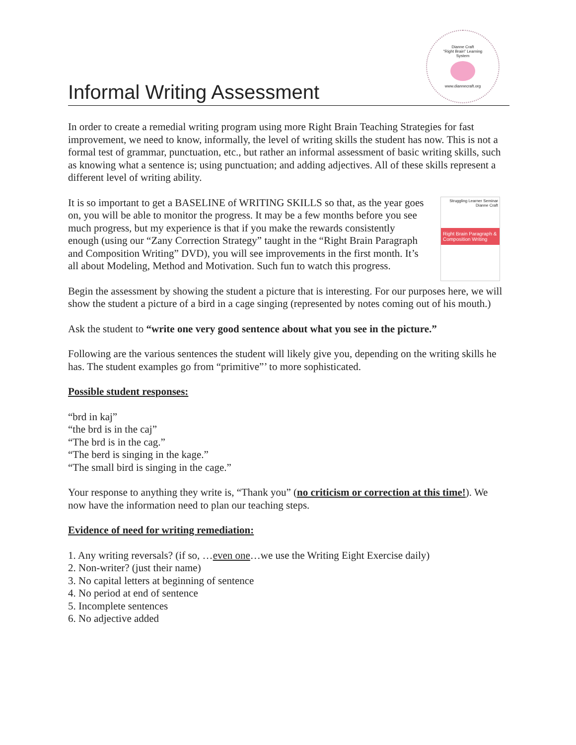Informal Writing Assessment
Dianne Craft
"Right Brain" Learning
System
www.diannecraft.org
In order to create a remedial writing program using more Right Brain Teaching Strategies for fast improvement, we need to know, informally, the level of writing skills the student has now. This is not a formal test of grammar, punctuation, etc., but rather an informal assessment of basic writing skills, such as knowing what a sentence is; using punctuation; and adding adjectives. All of these skills represent a different level of writing ability.
It is so important to get a BASELINE of WRITING SKILLS so that, as the year goes on, you will be able to monitor the progress. It may be a few months before you see much progress, but my experience is that if you make the rewards consistently enough (using our “Zany Correction Strategy” taught in the “Right Brain Paragraph and Composition Writing” DVD), you will see improvements in the first month. It’s all about Modeling, Method and Motivation. Such fun to watch this progress.
Struggling Learner Seminar
Dianne Craft
Right Brain Paragraph & Composition Writing
Begin the assessment by showing the student a picture that is interesting. For our purposes here, we will show the student a picture of a bird in a cage singing (represented by notes coming out of his mouth.)
Ask the student to “write one very good sentence about what you see in the picture.”
Following are the various sentences the student will likely give you, depending on the writing skills he has. The student examples go from “primitive”’ to more sophisticated.
Possible student responses:
“brd in kaj”
“the brd is in the caj”
“The brd is in the cag.”
“The berd is singing in the kage.”
“The small bird is singing in the cage.”
Your response to anything they write is, “Thank you” (no criticism or correction at this time!). We now have the information need to plan our teaching steps.
Evidence of need for writing remediation:
1. Any writing reversals? (if so, …even one…we use the Writing Eight Exercise daily)
2. Non-writer? (just their name)
3. No capital letters at beginning of sentence
4. No period at end of sentence
5. Incomplete sentences
6. No adjective added